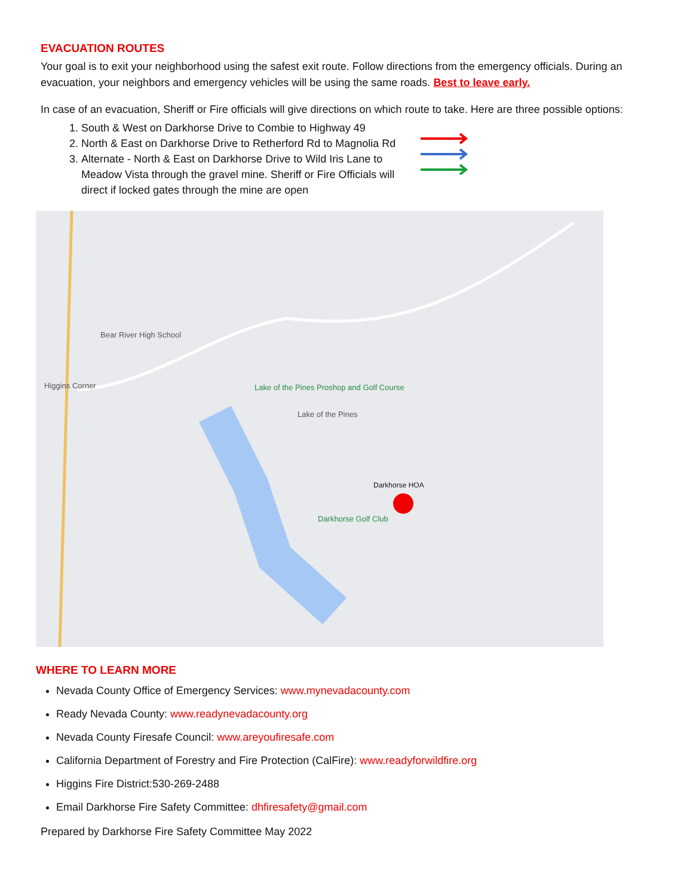EVACUATION ROUTES
Your goal is to exit your neighborhood using the safest exit route. Follow directions from the emergency officials. During an evacuation, your neighbors and emergency vehicles will be using the same roads. Best to leave early.
In case of an evacuation, Sheriff or Fire officials will give directions on which route to take. Here are three possible options:
1. South & West on Darkhorse Drive to Combie to Highway 49
2. North & East on Darkhorse Drive to Retherford Rd to Magnolia Rd
3. Alternate - North & East on Darkhorse Drive to Wild Iris Lane to Meadow Vista through the gravel mine. Sheriff or Fire Officials will direct if locked gates through the mine are open
Bear River High School
Higgins Corner
Lake of the Pines Proshop and Golf Course
Lake of the Pines
Darkhorse HOA
Darkhorse Golf Club
WHERE TO LEARN MORE
Nevada County Office of Emergency Services: www.mynevadacounty.com
Ready Nevada County: www.readynevadacounty.org
Nevada County Firesafe Council: www.areyoufiresafe.com
California Department of Forestry and Fire Protection (CalFire): www.readyforwildfire.org
Higgins Fire District:530-269-2488
Email Darkhorse Fire Safety Committee: dhfiresafety@gmail.com
Prepared by Darkhorse Fire Safety Committee May 2022